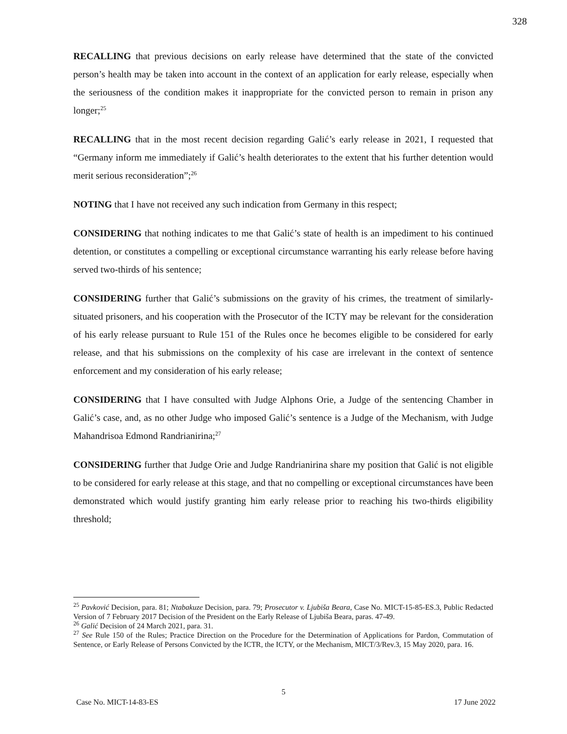328
RECALLING that previous decisions on early release have determined that the state of the convicted person’s health may be taken into account in the context of an application for early release, especially when the seriousness of the condition makes it inappropriate for the convicted person to remain in prison any longer;<sup>25</sup>
RECALLING that in the most recent decision regarding Galić’s early release in 2021, I requested that “Germany inform me immediately if Galić’s health deteriorates to the extent that his further detention would merit serious reconsideration”;<sup>26</sup>
NOTING that I have not received any such indication from Germany in this respect;
CONSIDERING that nothing indicates to me that Galić’s state of health is an impediment to his continued detention, or constitutes a compelling or exceptional circumstance warranting his early release before having served two-thirds of his sentence;
CONSIDERING further that Galić’s submissions on the gravity of his crimes, the treatment of similarly-situated prisoners, and his cooperation with the Prosecutor of the ICTY may be relevant for the consideration of his early release pursuant to Rule 151 of the Rules once he becomes eligible to be considered for early release, and that his submissions on the complexity of his case are irrelevant in the context of sentence enforcement and my consideration of his early release;
CONSIDERING that I have consulted with Judge Alphons Orie, a Judge of the sentencing Chamber in Galić’s case, and, as no other Judge who imposed Galić’s sentence is a Judge of the Mechanism, with Judge Mahandrisoa Edmond Randrianirina;<sup>27</sup>
CONSIDERING further that Judge Orie and Judge Randrianirina share my position that Galić is not eligible to be considered for early release at this stage, and that no compelling or exceptional circumstances have been demonstrated which would justify granting him early release prior to reaching his two-thirds eligibility threshold;
<sup>25</sup> Pavković Decision, para. 81; Ntabakuze Decision, para. 79; Prosecutor v. Ljubiša Beara, Case No. MICT-15-85-ES.3, Public Redacted Version of 7 February 2017 Decision of the President on the Early Release of Ljubiša Beara, paras. 47-49.
<sup>26</sup> Galić Decision of 24 March 2021, para. 31.
<sup>27</sup> See Rule 150 of the Rules; Practice Direction on the Procedure for the Determination of Applications for Pardon, Commutation of Sentence, or Early Release of Persons Convicted by the ICTR, the ICTY, or the Mechanism, MICT/3/Rev.3, 15 May 2020, para. 16.
5
Case No. MICT-14-83-ES 17 June 2022